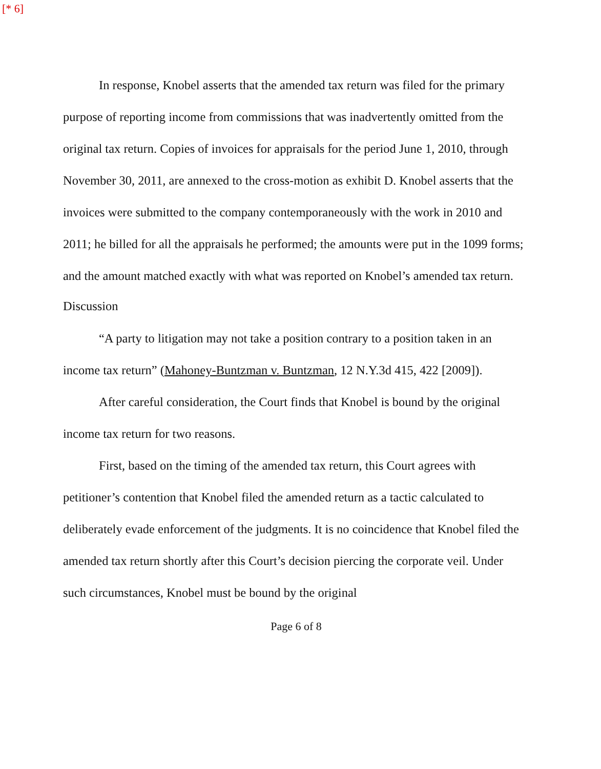[* 6]
In response, Knobel asserts that the amended tax return was filed for the primary purpose of reporting income from commissions that was inadvertently omitted from the original tax return. Copies of invoices for appraisals for the period June 1, 2010, through November 30, 2011, are annexed to the cross-motion as exhibit D. Knobel asserts that the invoices were submitted to the company contemporaneously with the work in 2010 and 2011; he billed for all the appraisals he performed; the amounts were put in the 1099 forms; and the amount matched exactly with what was reported on Knobel’s amended tax return.
Discussion
“A party to litigation may not take a position contrary to a position taken in an income tax return” (Mahoney-Buntzman v. Buntzman, 12 N.Y.3d 415, 422 [2009]).
After careful consideration, the Court finds that Knobel is bound by the original income tax return for two reasons.
First, based on the timing of the amended tax return, this Court agrees with petitioner’s contention that Knobel filed the amended return as a tactic calculated to deliberately evade enforcement of the judgments. It is no coincidence that Knobel filed the amended tax return shortly after this Court’s decision piercing the corporate veil. Under such circumstances, Knobel must be bound by the original
Page 6 of 8